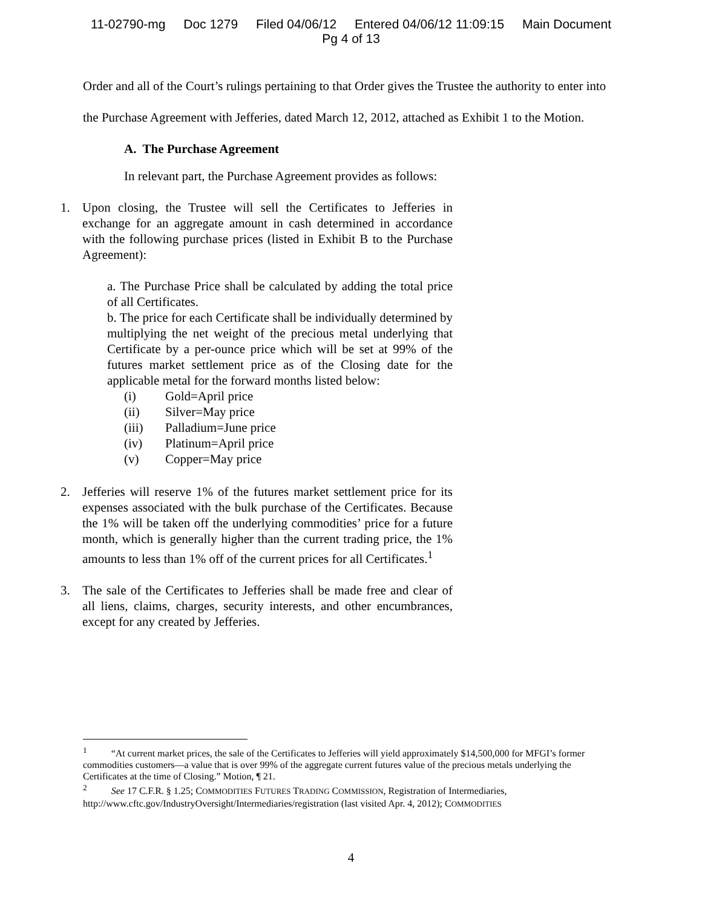11-02790-mg Doc 1279 Filed 04/06/12 Entered 04/06/12 11:09:15 Main Document
Pg 4 of 13
Order and all of the Court’s rulings pertaining to that Order gives the Trustee the authority to enter into the Purchase Agreement with Jefferies, dated March 12, 2012, attached as Exhibit 1 to the Motion.
A. The Purchase Agreement
In relevant part, the Purchase Agreement provides as follows:
1. Upon closing, the Trustee will sell the Certificates to Jefferies in exchange for an aggregate amount in cash determined in accordance with the following purchase prices (listed in Exhibit B to the Purchase Agreement):
a. The Purchase Price shall be calculated by adding the total price of all Certificates.
b. The price for each Certificate shall be individually determined by multiplying the net weight of the precious metal underlying that Certificate by a per-ounce price which will be set at 99% of the futures market settlement price as of the Closing date for the applicable metal for the forward months listed below:
(i) Gold=April price
(ii) Silver=May price
(iii) Palladium=June price
(iv) Platinum=April price
(v) Copper=May price
2. Jefferies will reserve 1% of the futures market settlement price for its expenses associated with the bulk purchase of the Certificates. Because the 1% will be taken off the underlying commodities’ price for a future month, which is generally higher than the current trading price, the 1% amounts to less than 1% off of the current prices for all Certificates.<sup>1</sup>
3. The sale of the Certificates to Jefferies shall be made free and clear of all liens, claims, charges, security interests, and other encumbrances, except for any created by Jefferies.
<sup>1</sup> “At current market prices, the sale of the Certificates to Jefferies will yield approximately $14,500,000 for MFGI’s former commodities customers—a value that is over 99% of the aggregate current futures value of the precious metals underlying the Certificates at the time of Closing.” Motion, ¶ 21.
<sup>2</sup> See 17 C.F.R. § 1.25; COMMODITIES FUTURES TRADING COMMISSION, Registration of Intermediaries, http://www.cftc.gov/IndustryOversight/Intermediaries/registration (last visited Apr. 4, 2012); COMMODITIES
4